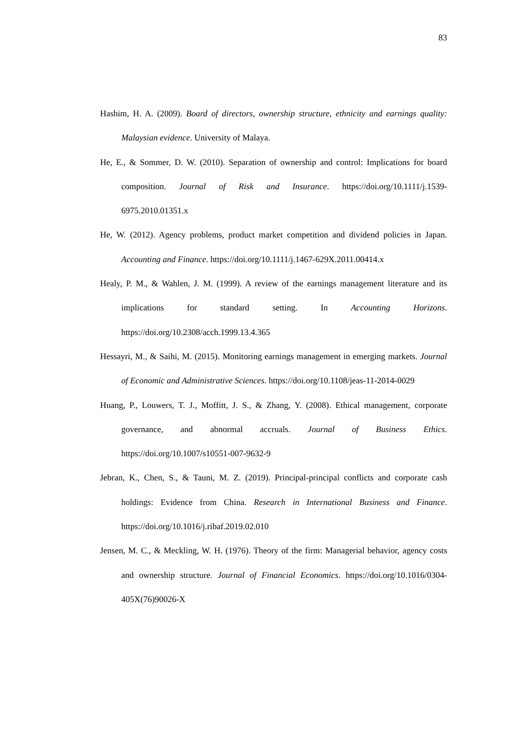83
Hashim, H. A. (2009). Board of directors, ownership structure, ethnicity and earnings quality: Malaysian evidence. University of Malaya.
He, E., & Sommer, D. W. (2010). Separation of ownership and control: Implications for board composition. Journal of Risk and Insurance. https://doi.org/10.1111/j.1539-6975.2010.01351.x
He, W. (2012). Agency problems, product market competition and dividend policies in Japan. Accounting and Finance. https://doi.org/10.1111/j.1467-629X.2011.00414.x
Healy, P. M., & Wahlen, J. M. (1999). A review of the earnings management literature and its implications for standard setting. In Accounting Horizons. https://doi.org/10.2308/acch.1999.13.4.365
Hessayri, M., & Saihi, M. (2015). Monitoring earnings management in emerging markets. Journal of Economic and Administrative Sciences. https://doi.org/10.1108/jeas-11-2014-0029
Huang, P., Louwers, T. J., Moffitt, J. S., & Zhang, Y. (2008). Ethical management, corporate governance, and abnormal accruals. Journal of Business Ethics. https://doi.org/10.1007/s10551-007-9632-9
Jebran, K., Chen, S., & Tauni, M. Z. (2019). Principal-principal conflicts and corporate cash holdings: Evidence from China. Research in International Business and Finance. https://doi.org/10.1016/j.ribaf.2019.02.010
Jensen, M. C., & Meckling, W. H. (1976). Theory of the firm: Managerial behavior, agency costs and ownership structure. Journal of Financial Economics. https://doi.org/10.1016/0304-405X(76)90026-X